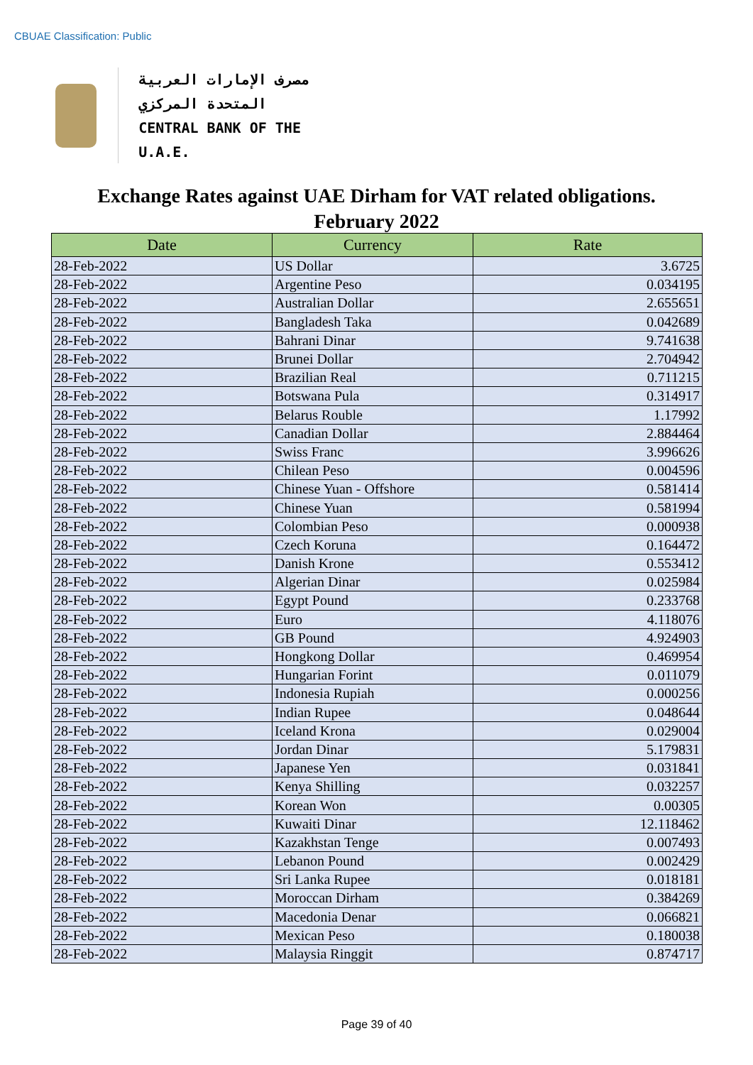CBUAE Classification: Public
مصرف الإمارات العربية المتحدة المركزي
CENTRAL BANK OF THE U.A.E.
Exchange Rates against UAE Dirham for VAT related obligations.
February 2022
| Date | Currency | Rate |
| --- | --- | --- |
| 28-Feb-2022 | US Dollar | 3.6725 |
| 28-Feb-2022 | Argentine Peso | 0.034195 |
| 28-Feb-2022 | Australian Dollar | 2.655651 |
| 28-Feb-2022 | Bangladesh Taka | 0.042689 |
| 28-Feb-2022 | Bahrani Dinar | 9.741638 |
| 28-Feb-2022 | Brunei Dollar | 2.704942 |
| 28-Feb-2022 | Brazilian Real | 0.711215 |
| 28-Feb-2022 | Botswana Pula | 0.314917 |
| 28-Feb-2022 | Belarus Rouble | 1.17992 |
| 28-Feb-2022 | Canadian Dollar | 2.884464 |
| 28-Feb-2022 | Swiss Franc | 3.996626 |
| 28-Feb-2022 | Chilean Peso | 0.004596 |
| 28-Feb-2022 | Chinese Yuan - Offshore | 0.581414 |
| 28-Feb-2022 | Chinese Yuan | 0.581994 |
| 28-Feb-2022 | Colombian Peso | 0.000938 |
| 28-Feb-2022 | Czech Koruna | 0.164472 |
| 28-Feb-2022 | Danish Krone | 0.553412 |
| 28-Feb-2022 | Algerian Dinar | 0.025984 |
| 28-Feb-2022 | Egypt Pound | 0.233768 |
| 28-Feb-2022 | Euro | 4.118076 |
| 28-Feb-2022 | GB Pound | 4.924903 |
| 28-Feb-2022 | Hongkong Dollar | 0.469954 |
| 28-Feb-2022 | Hungarian Forint | 0.011079 |
| 28-Feb-2022 | Indonesia Rupiah | 0.000256 |
| 28-Feb-2022 | Indian Rupee | 0.048644 |
| 28-Feb-2022 | Iceland Krona | 0.029004 |
| 28-Feb-2022 | Jordan Dinar | 5.179831 |
| 28-Feb-2022 | Japanese Yen | 0.031841 |
| 28-Feb-2022 | Kenya Shilling | 0.032257 |
| 28-Feb-2022 | Korean Won | 0.00305 |
| 28-Feb-2022 | Kuwaiti Dinar | 12.118462 |
| 28-Feb-2022 | Kazakhstan Tenge | 0.007493 |
| 28-Feb-2022 | Lebanon Pound | 0.002429 |
| 28-Feb-2022 | Sri Lanka Rupee | 0.018181 |
| 28-Feb-2022 | Moroccan Dirham | 0.384269 |
| 28-Feb-2022 | Macedonia Denar | 0.066821 |
| 28-Feb-2022 | Mexican Peso | 0.180038 |
| 28-Feb-2022 | Malaysia Ringgit | 0.874717 |
Page 39 of 40